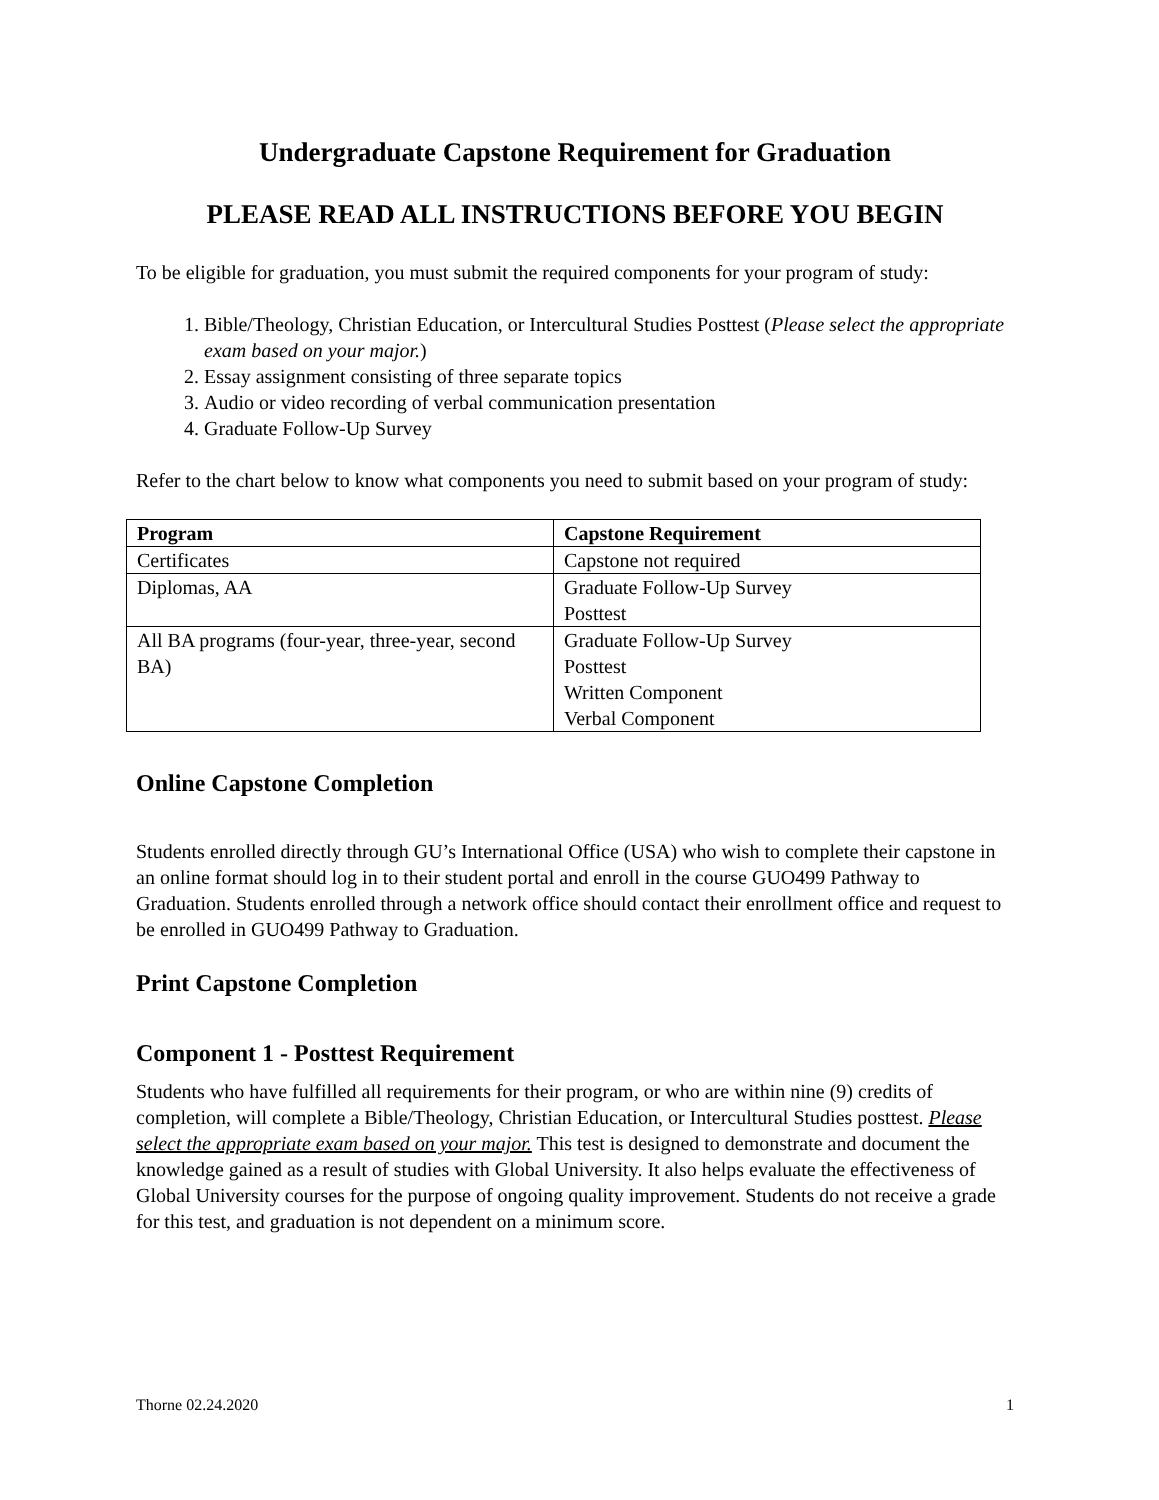Undergraduate Capstone Requirement for Graduation
PLEASE READ ALL INSTRUCTIONS BEFORE YOU BEGIN
To be eligible for graduation, you must submit the required components for your program of study:
1. Bible/Theology, Christian Education, or Intercultural Studies Posttest (Please select the appropriate exam based on your major.)
2. Essay assignment consisting of three separate topics
3. Audio or video recording of verbal communication presentation
4. Graduate Follow-Up Survey
Refer to the chart below to know what components you need to submit based on your program of study:
| Program | Capstone Requirement |
| --- | --- |
| Certificates | Capstone not required |
| Diplomas, AA | Graduate Follow-Up Survey Posttest |
| All BA programs (four-year, three-year, second BA) | Graduate Follow-Up Survey Posttest Written Component Verbal Component |
Online Capstone Completion
Students enrolled directly through GU’s International Office (USA) who wish to complete their capstone in an online format should log in to their student portal and enroll in the course GUO499 Pathway to Graduation. Students enrolled through a network office should contact their enrollment office and request to be enrolled in GUO499 Pathway to Graduation.
Print Capstone Completion
Component 1 - Posttest Requirement
Students who have fulfilled all requirements for their program, or who are within nine (9) credits of completion, will complete a Bible/Theology, Christian Education, or Intercultural Studies posttest. Please select the appropriate exam based on your major. This test is designed to demonstrate and document the knowledge gained as a result of studies with Global University. It also helps evaluate the effectiveness of Global University courses for the purpose of ongoing quality improvement. Students do not receive a grade for this test, and graduation is not dependent on a minimum score.
Thorne 02.24.2020 1